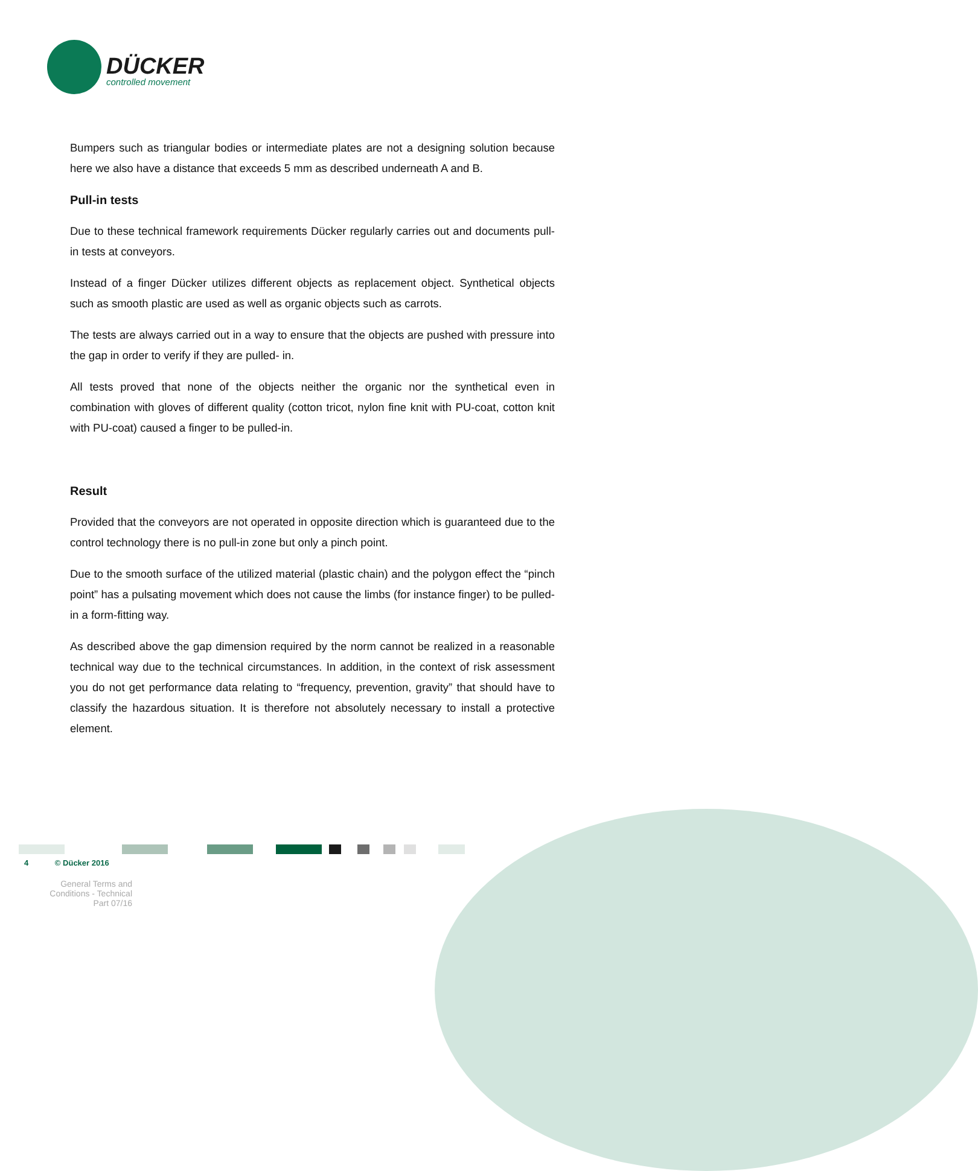DÜCKER
controlled movement
Bumpers such as triangular bodies or intermediate plates are not a designing solution because here we also have a distance that exceeds 5 mm as described underneath A and B.
Pull-in tests
Due to these technical framework requirements Dücker regularly carries out and documents pull-in tests at conveyors.
Instead of a finger Dücker utilizes different objects as replacement object. Synthetical objects such as smooth plastic are used as well as organic objects such as carrots.
The tests are always carried out in a way to ensure that the objects are pushed with pressure into the gap in order to verify if they are pulled- in.
All tests proved that none of the objects neither the organic nor the synthetical even in combination with gloves of different quality (cotton tricot, nylon fine knit with PU-coat, cotton knit with PU-coat) caused a finger to be pulled-in.
Result
Provided that the conveyors are not operated in opposite direction which is guaranteed due to the control technology there is no pull-in zone but only a pinch point.
Due to the smooth surface of the utilized material (plastic chain) and the polygon effect the “pinch point” has a pulsating movement which does not cause the limbs (for instance finger) to be pulled-in a form-fitting way.
As described above the gap dimension required by the norm cannot be realized in a reasonable technical way due to the technical circumstances. In addition, in the context of risk assessment you do not get performance data relating to “frequency, prevention, gravity” that should have to classify the hazardous situation. It is therefore not absolutely necessary to install a protective element.
4 © Dücker 2016
General Terms and Conditions - Technical Part 07/16